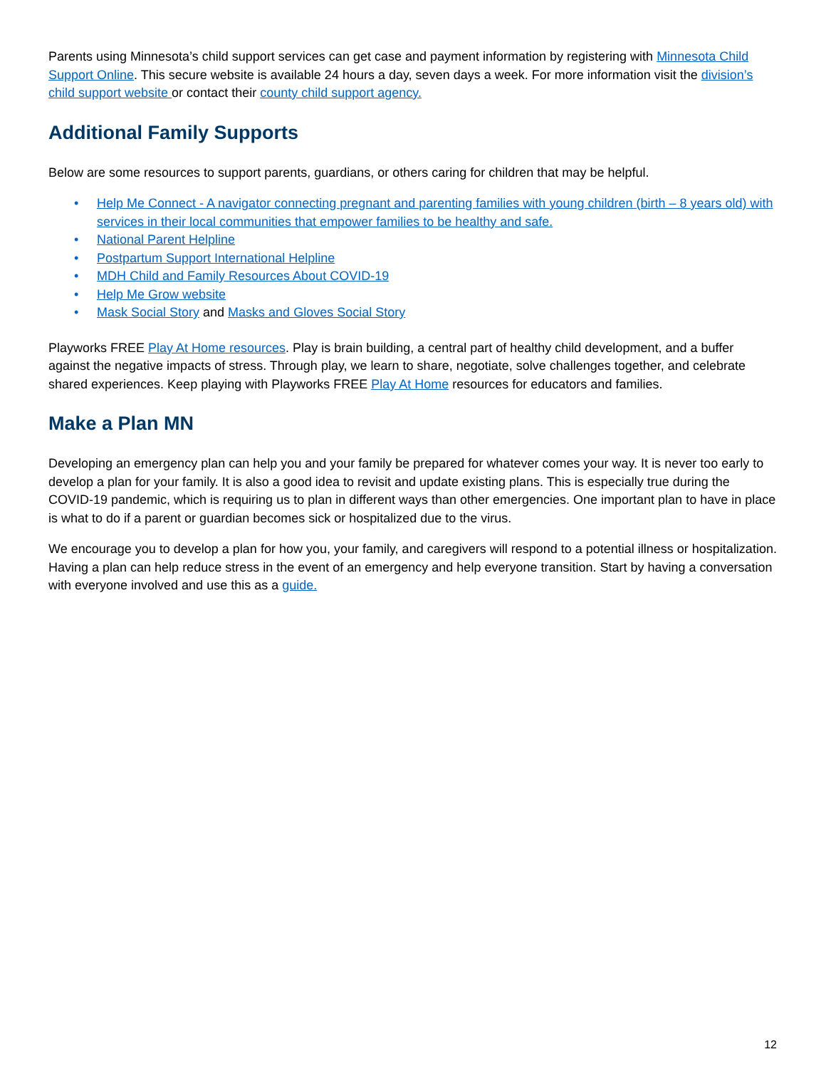Parents using Minnesota’s child support services can get case and payment information by registering with Minnesota Child Support Online. This secure website is available 24 hours a day, seven days a week. For more information visit the division’s child support website or contact their county child support agency.
Additional Family Supports
Below are some resources to support parents, guardians, or others caring for children that may be helpful.
• Help Me Connect - A navigator connecting pregnant and parenting families with young children (birth – 8 years old) with services in their local communities that empower families to be healthy and safe.
• National Parent Helpline
• Postpartum Support International Helpline
• MDH Child and Family Resources About COVID-19
• Help Me Grow website
• Mask Social Story and Masks and Gloves Social Story
Playworks FREE Play At Home resources. Play is brain building, a central part of healthy child development, and a buffer against the negative impacts of stress. Through play, we learn to share, negotiate, solve challenges together, and celebrate shared experiences. Keep playing with Playworks FREE Play At Home resources for educators and families.
Make a Plan MN
Developing an emergency plan can help you and your family be prepared for whatever comes your way. It is never too early to develop a plan for your family. It is also a good idea to revisit and update existing plans. This is especially true during the COVID-19 pandemic, which is requiring us to plan in different ways than other emergencies. One important plan to have in place is what to do if a parent or guardian becomes sick or hospitalized due to the virus.
We encourage you to develop a plan for how you, your family, and caregivers will respond to a potential illness or hospitalization. Having a plan can help reduce stress in the event of an emergency and help everyone transition. Start by having a conversation with everyone involved and use this as a guide.
12